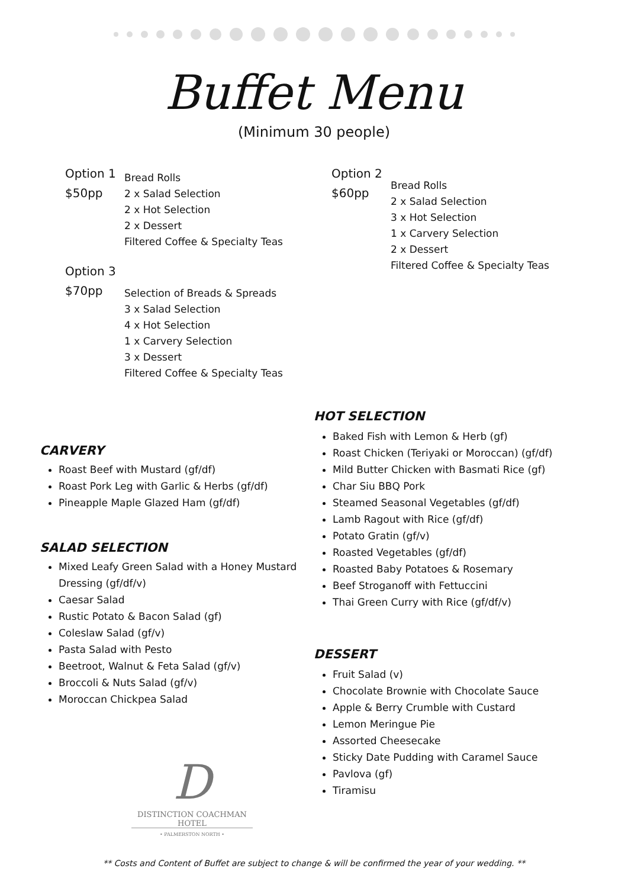Buffet Menu
(Minimum 30 people)
Option 1
$50pp
Bread Rolls
2 x Salad Selection
2 x Hot Selection
2 x Dessert
Filtered Coffee & Specialty Teas
Option 3
$70pp
Selection of Breads & Spreads
3 x Salad Selection
4 x Hot Selection
1 x Carvery Selection
3 x Dessert
Filtered Coffee & Specialty Teas
Option 2
$60pp
Bread Rolls
2 x Salad Selection
3 x Hot Selection
1 x Carvery Selection
2 x Dessert
Filtered Coffee & Specialty Teas
CARVERY
Roast Beef with Mustard (gf/df)
Roast Pork Leg with Garlic & Herbs (gf/df)
Pineapple Maple Glazed Ham (gf/df)
SALAD SELECTION
Mixed Leafy Green Salad with a Honey Mustard Dressing (gf/df/v)
Caesar Salad
Rustic Potato & Bacon Salad (gf)
Coleslaw Salad (gf/v)
Pasta Salad with Pesto
Beetroot, Walnut & Feta Salad (gf/v)
Broccoli & Nuts Salad (gf/v)
Moroccan Chickpea Salad
D
DISTINCTION COACHMAN HOTEL
• PALMERSTON NORTH •
HOT SELECTION
Baked Fish with Lemon & Herb (gf)
Roast Chicken (Teriyaki or Moroccan) (gf/df)
Mild Butter Chicken with Basmati Rice (gf)
Char Siu BBQ Pork
Steamed Seasonal Vegetables (gf/df)
Lamb Ragout with Rice (gf/df)
Potato Gratin (gf/v)
Roasted Vegetables (gf/df)
Roasted Baby Potatoes & Rosemary
Beef Stroganoff with Fettuccini
Thai Green Curry with Rice (gf/df/v)
DESSERT
Fruit Salad (v)
Chocolate Brownie with Chocolate Sauce
Apple & Berry Crumble with Custard
Lemon Meringue Pie
Assorted Cheesecake
Sticky Date Pudding with Caramel Sauce
Pavlova (gf)
Tiramisu
** Costs and Content of Buffet are subject to change & will be confirmed the year of your wedding. **